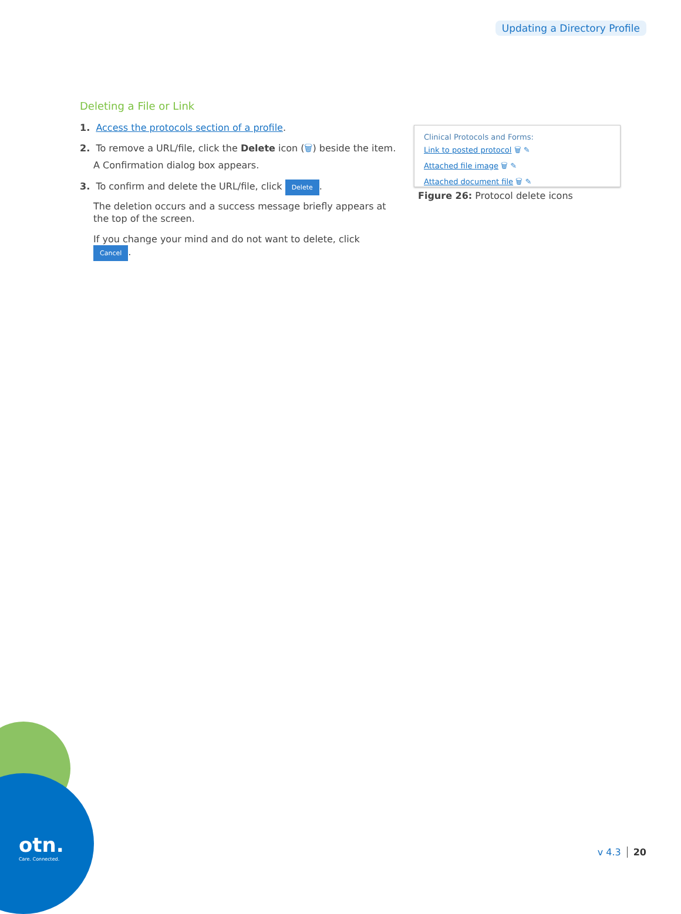Updating a Directory Profile
Deleting a File or Link
1. Access the protocols section of a profile.
2. To remove a URL/file, click the Delete icon (🗑) beside the item.
A Confirmation dialog box appears.
3. To confirm and delete the URL/file, click Delete.
The deletion occurs and a success message briefly appears at the top of the screen.
If you change your mind and do not want to delete, click Cancel.
Clinical Protocols and Forms:
Link to posted protocol 🗑 ✎
Attached file image 🗑 ✎
Attached document file 🗑 ✎
Figure 26: Protocol delete icons
otn.
Care. Connected.
v 4.3 20